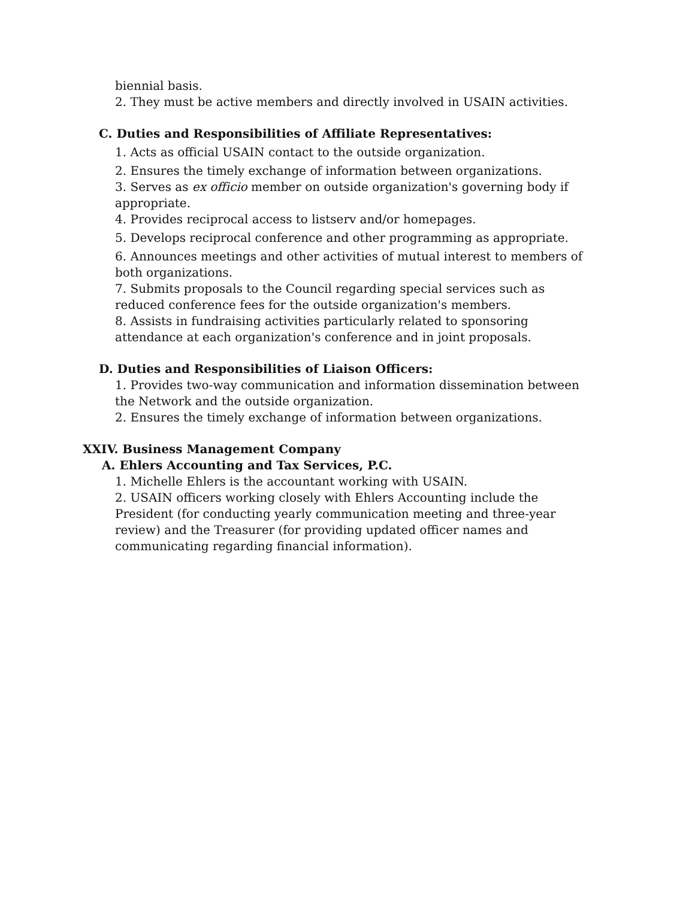biennial basis.
2. They must be active members and directly involved in USAIN activities.
C. Duties and Responsibilities of Affiliate Representatives:
1. Acts as official USAIN contact to the outside organization.
2. Ensures the timely exchange of information between organizations.
3. Serves as ex officio member on outside organization's governing body if appropriate.
4. Provides reciprocal access to listserv and/or homepages.
5. Develops reciprocal conference and other programming as appropriate.
6. Announces meetings and other activities of mutual interest to members of both organizations.
7. Submits proposals to the Council regarding special services such as reduced conference fees for the outside organization's members.
8. Assists in fundraising activities particularly related to sponsoring attendance at each organization's conference and in joint proposals.
D. Duties and Responsibilities of Liaison Officers:
1. Provides two-way communication and information dissemination between the Network and the outside organization.
2. Ensures the timely exchange of information between organizations.
XXIV. Business Management Company
A. Ehlers Accounting and Tax Services, P.C.
1. Michelle Ehlers is the accountant working with USAIN.
2. USAIN officers working closely with Ehlers Accounting include the President (for conducting yearly communication meeting and three-year review) and the Treasurer (for providing updated officer names and communicating regarding financial information).